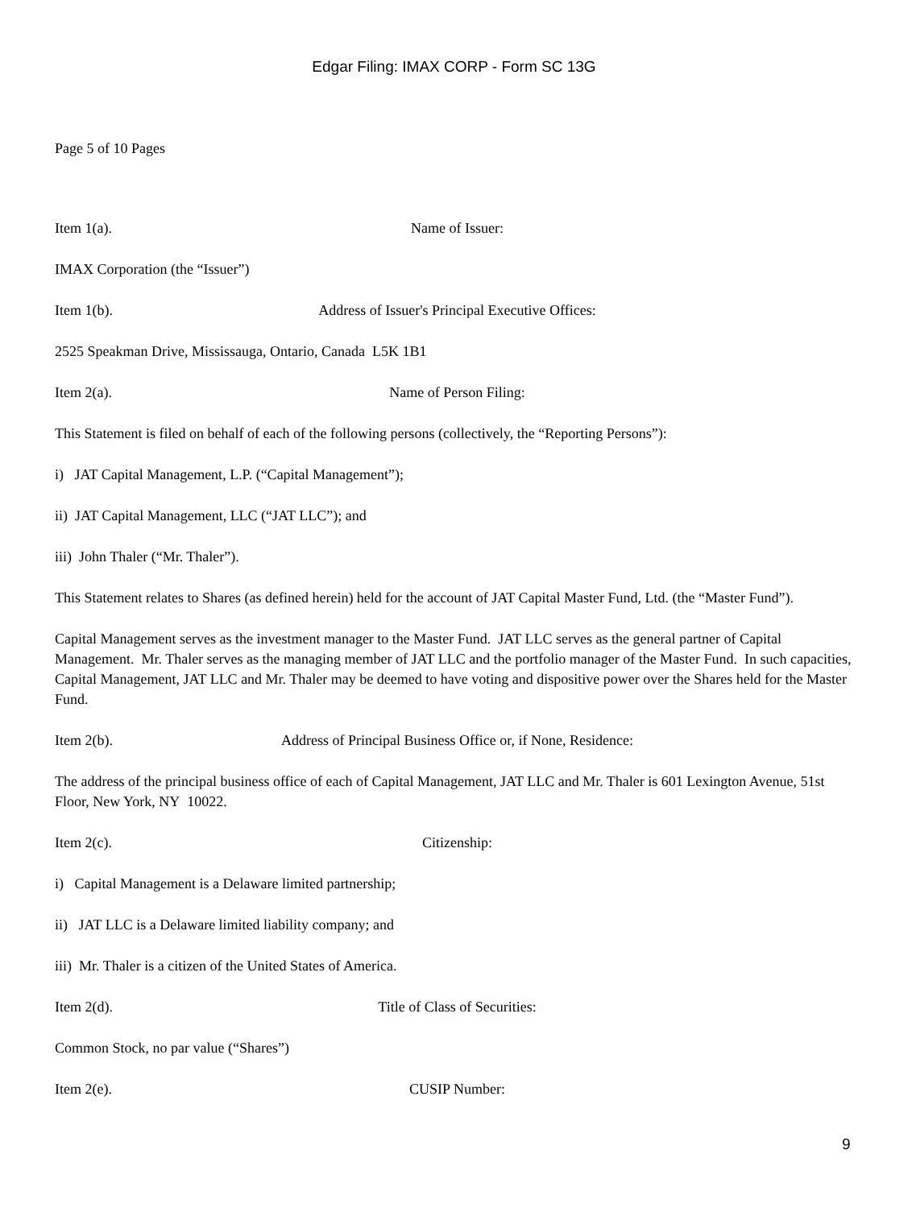Edgar Filing: IMAX CORP - Form SC 13G
Page 5 of 10 Pages
Item 1(a). Name of Issuer:
IMAX Corporation (the “Issuer”)
Item 1(b). Address of Issuer's Principal Executive Offices:
2525 Speakman Drive, Mississauga, Ontario, Canada L5K 1B1
Item 2(a). Name of Person Filing:
This Statement is filed on behalf of each of the following persons (collectively, the “Reporting Persons”):
i) JAT Capital Management, L.P. (“Capital Management”);
ii) JAT Capital Management, LLC (“JAT LLC”); and
iii) John Thaler (“Mr. Thaler”).
This Statement relates to Shares (as defined herein) held for the account of JAT Capital Master Fund, Ltd. (the “Master Fund”).
Capital Management serves as the investment manager to the Master Fund. JAT LLC serves as the general partner of Capital Management. Mr. Thaler serves as the managing member of JAT LLC and the portfolio manager of the Master Fund. In such capacities, Capital Management, JAT LLC and Mr. Thaler may be deemed to have voting and dispositive power over the Shares held for the Master Fund.
Item 2(b). Address of Principal Business Office or, if None, Residence:
The address of the principal business office of each of Capital Management, JAT LLC and Mr. Thaler is 601 Lexington Avenue, 51st Floor, New York, NY 10022.
Item 2(c). Citizenship:
i) Capital Management is a Delaware limited partnership;
ii) JAT LLC is a Delaware limited liability company; and
iii) Mr. Thaler is a citizen of the United States of America.
Item 2(d). Title of Class of Securities:
Common Stock, no par value (“Shares”)
Item 2(e). CUSIP Number:
9